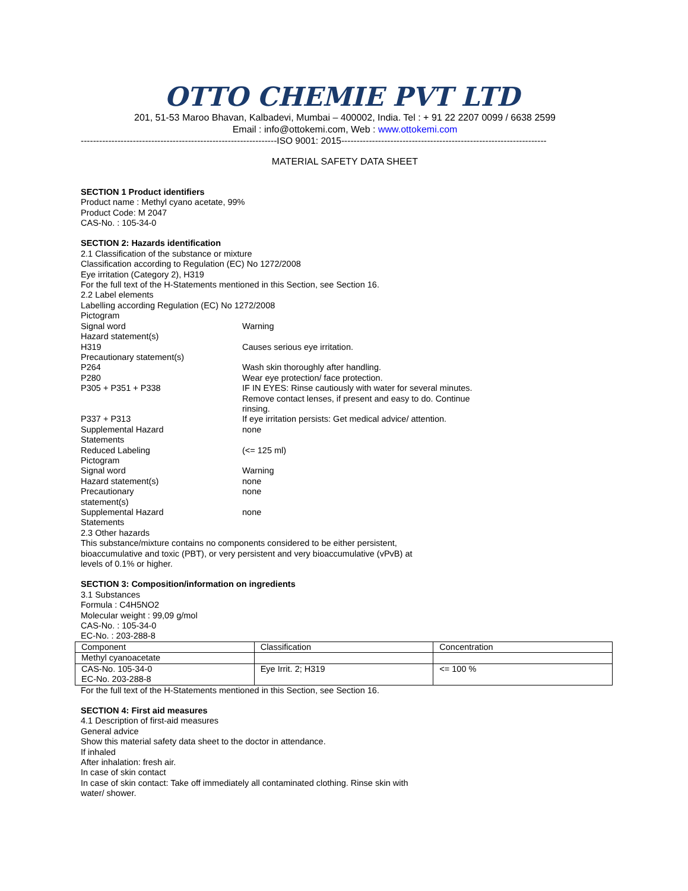OTTO CHEMIE PVT LTD
201, 51-53 Maroo Bhavan, Kalbadevi, Mumbai – 400002, India. Tel : + 91 22 2207 0099 / 6638 2599
Email : info@ottokemi.com, Web : www.ottokemi.com
----------------------------------------------------------------ISO 9001: 2015-------------------------------------------------------------------
MATERIAL SAFETY DATA SHEET
SECTION 1 Product identifiers
Product name : Methyl cyano acetate, 99%
Product Code: M 2047
CAS-No. : 105-34-0
SECTION 2: Hazards identification
2.1 Classification of the substance or mixture
Classification according to Regulation (EC) No 1272/2008
Eye irritation (Category 2), H319
For the full text of the H-Statements mentioned in this Section, see Section 16.
2.2 Label elements
Labelling according Regulation (EC) No 1272/2008
Pictogram
Signal word Warning
Hazard statement(s)
H319 Causes serious eye irritation.
Precautionary statement(s)
P264 Wash skin thoroughly after handling.
P280 Wear eye protection/ face protection.
P305 + P351 + P338 IF IN EYES: Rinse cautiously with water for several minutes. Remove contact lenses, if present and easy to do. Continue rinsing.
P337 + P313 If eye irritation persists: Get medical advice/ attention.
Supplemental Hazard
Statements
none
Reduced Labeling (<= 125 ml)
Pictogram
Signal word Warning
Hazard statement(s) none
Precautionary
statement(s)
none
Supplemental Hazard
Statements
none
2.3 Other hazards
This substance/mixture contains no components considered to be either persistent,
bioaccumulative and toxic (PBT), or very persistent and very bioaccumulative (vPvB) at
levels of 0.1% or higher.
SECTION 3: Composition/information on ingredients
3.1 Substances
Formula : C4H5NO2
Molecular weight : 99,09 g/mol
CAS-No. : 105-34-0
EC-No. : 203-288-8
| Component | Classification | Concentration |
| Methyl cyanoacetate | | |
| CAS-No. 105-34-0 EC-No. 203-288-8 | Eye Irrit. 2; H319 | <= 100 % |
For the full text of the H-Statements mentioned in this Section, see Section 16.
SECTION 4: First aid measures
4.1 Description of first-aid measures
General advice
Show this material safety data sheet to the doctor in attendance.
If inhaled
After inhalation: fresh air.
In case of skin contact
In case of skin contact: Take off immediately all contaminated clothing. Rinse skin with
water/ shower.